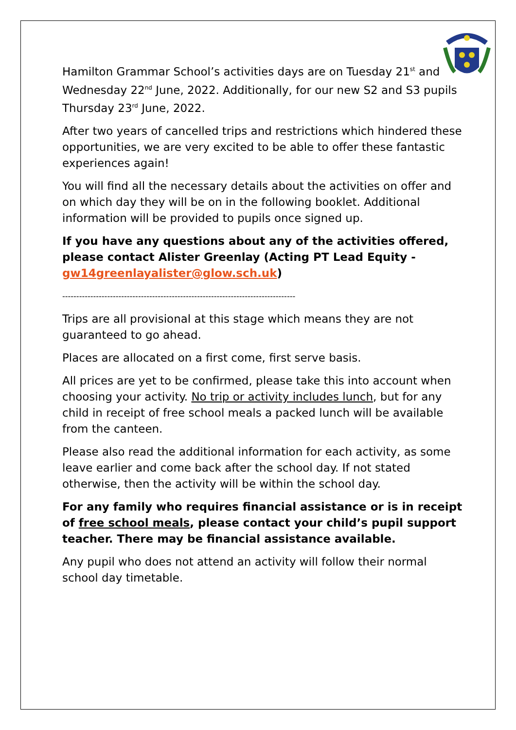Hamilton Grammar School’s activities days are on Tuesday 21<sup>st</sup> and Wednesday 22<sup>nd</sup> June, 2022. Additionally, for our new S2 and S3 pupils Thursday 23<sup>rd</sup> June, 2022.
After two years of cancelled trips and restrictions which hindered these opportunities, we are very excited to be able to offer these fantastic experiences again!
You will find all the necessary details about the activities on offer and on which day they will be on in the following booklet. Additional information will be provided to pupils once signed up.
If you have any questions about any of the activities offered, please contact Alister Greenlay (Acting PT Lead Equity - gw14greenlayalister@glow.sch.uk)
-----------------------------------------------------------------------------------
Trips are all provisional at this stage which means they are not guaranteed to go ahead.
Places are allocated on a first come, first serve basis.
All prices are yet to be confirmed, please take this into account when choosing your activity. No trip or activity includes lunch, but for any child in receipt of free school meals a packed lunch will be available from the canteen.
Please also read the additional information for each activity, as some leave earlier and come back after the school day. If not stated otherwise, then the activity will be within the school day.
For any family who requires financial assistance or is in receipt of free school meals, please contact your child’s pupil support teacher. There may be financial assistance available.
Any pupil who does not attend an activity will follow their normal school day timetable.